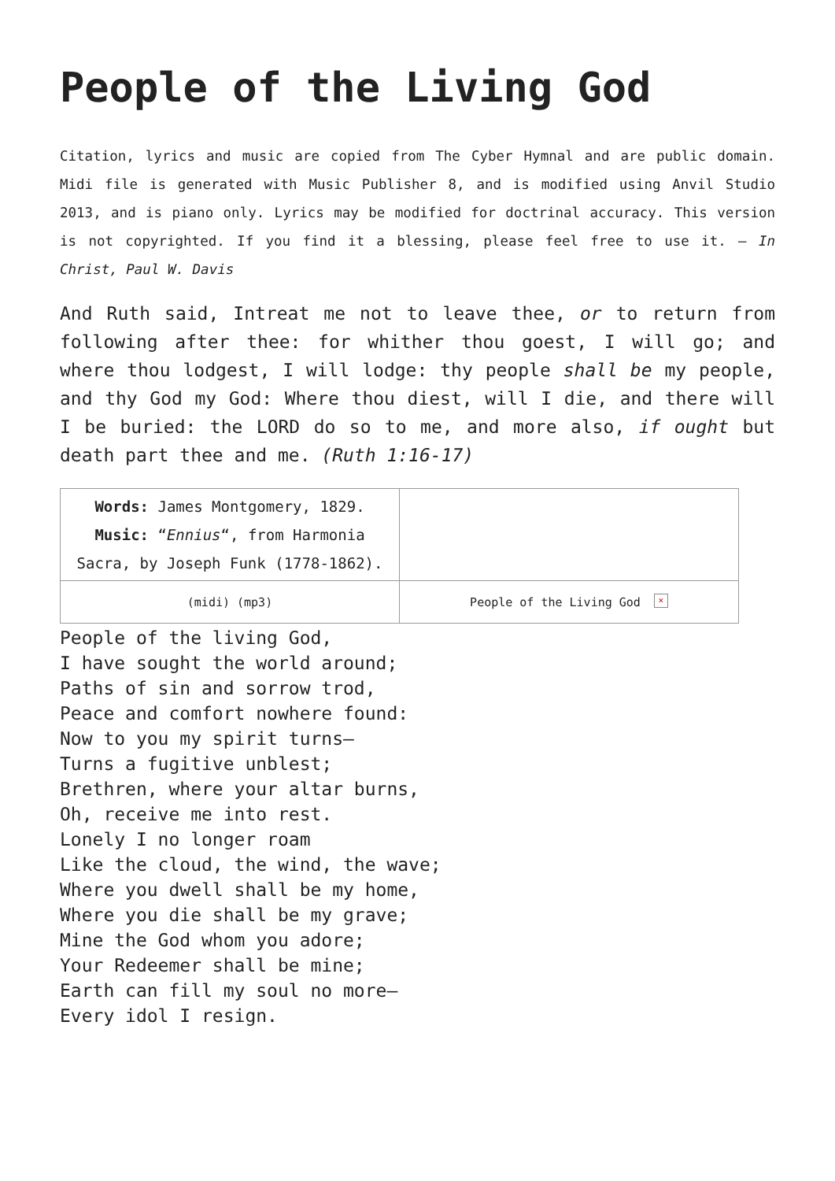People of the Living God
Citation, lyrics and music are copied from The Cyber Hymnal and are public domain. Midi file is generated with Music Publisher 8, and is modified using Anvil Studio 2013, and is piano only. Lyrics may be modified for doctrinal accuracy. This version is not copyrighted. If you find it a blessing, please feel free to use it. – In Christ, Paul W. Davis
And Ruth said, Intreat me not to leave thee, or to return from following after thee: for whither thou goest, I will go; and where thou lodgest, I will lodge: thy people shall be my people, and thy God my God: Where thou diest, will I die, and there will I be buried: the LORD do so to me, and more also, if ought but death part thee and me. (Ruth 1:16-17)
| Words: James Montgomery, 1829. Music: “ Ennius “, from Harmonia Sacra, by Joseph Funk (1778-1862). | |
| (midi) (mp3) | People of the Living God × |
People of the living God,
I have sought the world around;
Paths of sin and sorrow trod,
Peace and comfort nowhere found:
Now to you my spirit turns—
Turns a fugitive unblest;
Brethren, where your altar burns,
Oh, receive me into rest.
Lonely I no longer roam
Like the cloud, the wind, the wave;
Where you dwell shall be my home,
Where you die shall be my grave;
Mine the God whom you adore;
Your Redeemer shall be mine;
Earth can fill my soul no more—
Every idol I resign.